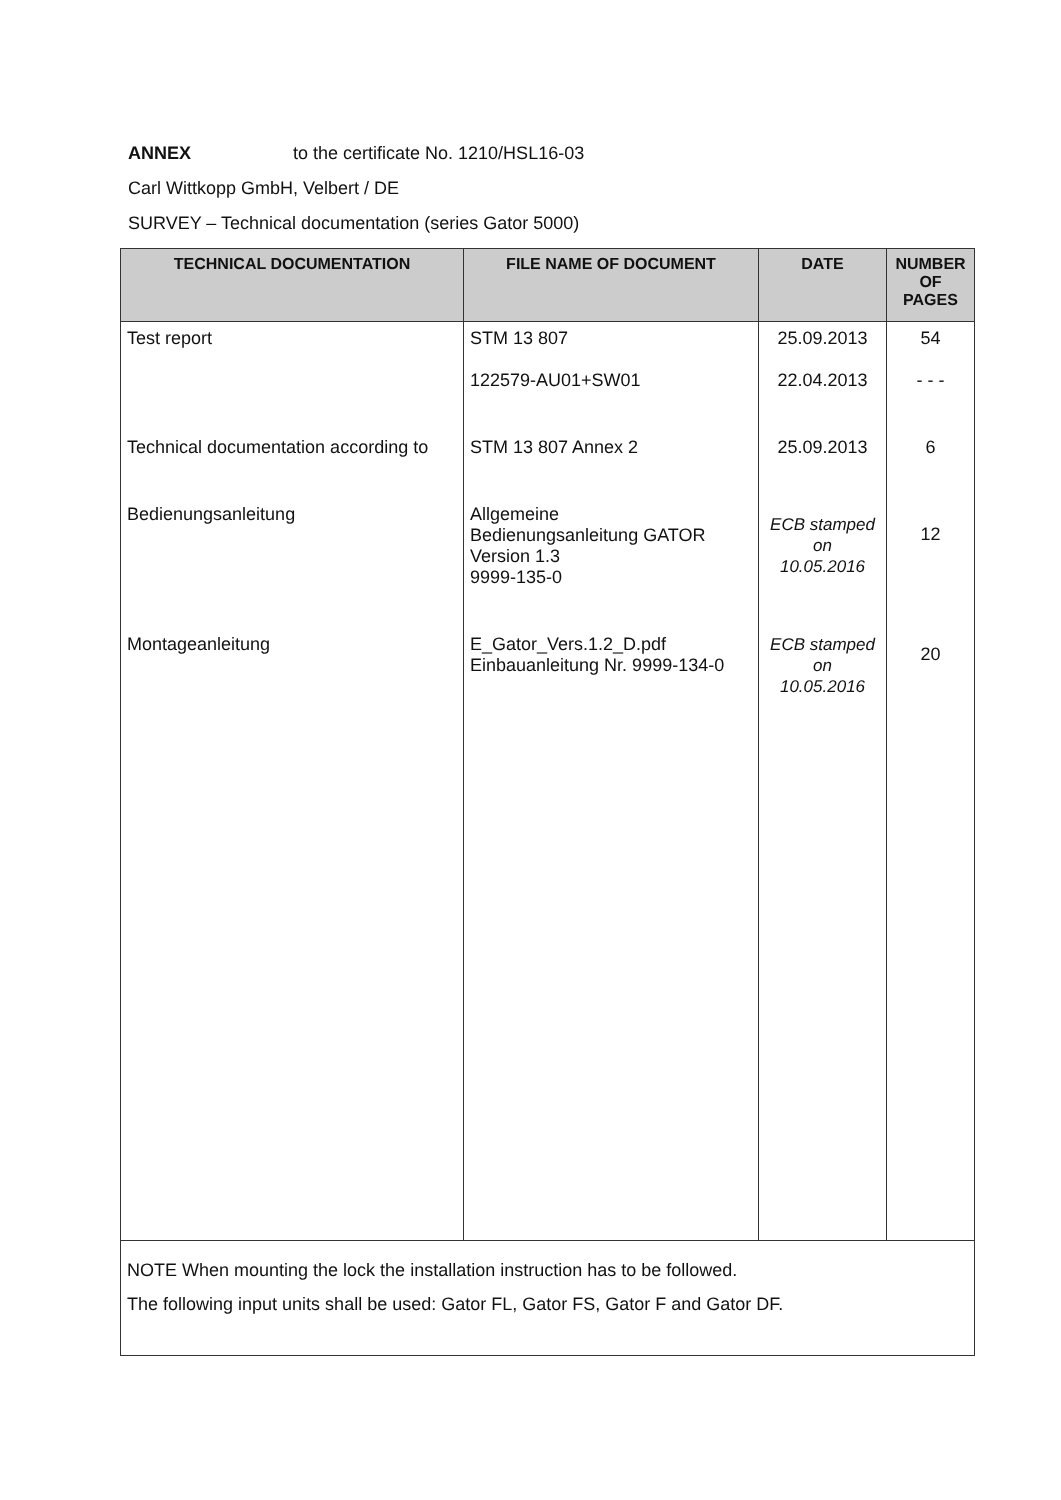ANNEX to the certificate No. 1210/HSL16-03
Carl Wittkopp GmbH, Velbert / DE
SURVEY – Technical documentation (series Gator 5000)
| TECHNICAL DOCUMENTATION | FILE NAME OF DOCUMENT | DATE | NUMBER OF PAGES |
| --- | --- | --- | --- |
| Test report | STM 13 807 122579-AU01+SW01 | 25.09.2013 22.04.2013 | 54 - - - |
| Technical documentation according to | STM 13 807 Annex 2 | 25.09.2013 | 6 |
| Bedienungsanleitung | Allgemeine Bedienungsanleitung GATOR Version 1.3 9999-135-0 | ECB stamped on 10.05.2016 | 12 |
| Montageanleitung | E_Gator_Vers.1.2_D.pdf Einbauanleitung Nr. 9999-134-0 | ECB stamped on 10.05.2016 | 20 |
| NOTE When mounting the lock the installation instruction has to be followed. The following input units shall be used: Gator FL, Gator FS, Gator F and Gator DF. | | | |